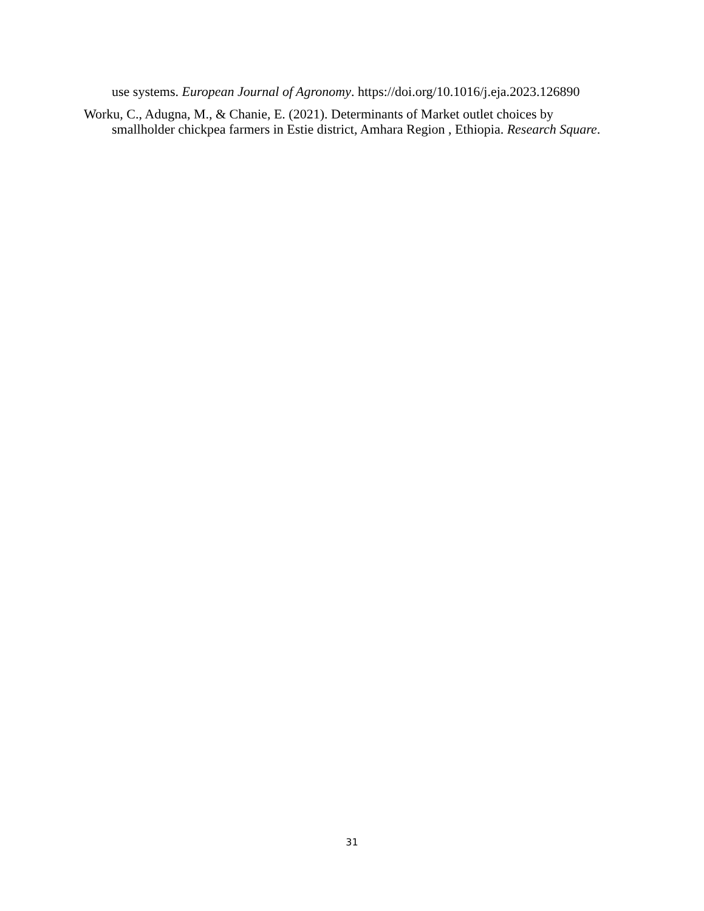use systems. European Journal of Agronomy. https://doi.org/10.1016/j.eja.2023.126890
Worku, C., Adugna, M., & Chanie, E. (2021). Determinants of Market outlet choices by smallholder chickpea farmers in Estie district, Amhara Region , Ethiopia. Research Square.
31